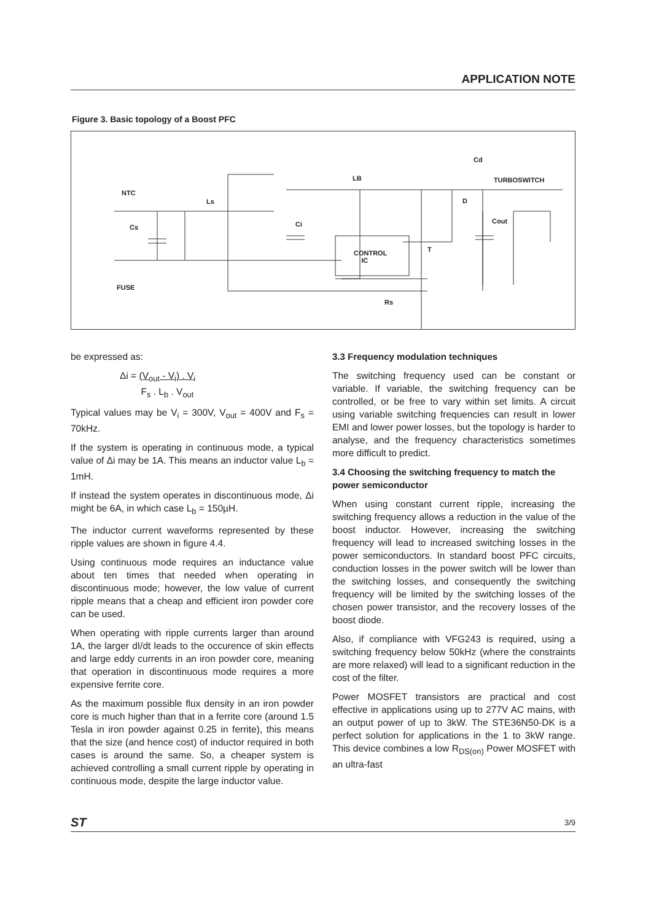APPLICATION NOTE
Figure 3. Basic topology of a Boost PFC
NTC
Cs
FUSE
Ls
Ci
LB
Cd
TURBOSWITCH
D
Cout
CONTROL
IC
T
Rs
be expressed as:
Δi = (V<sub>out</sub> - V<sub>i</sub>) . V<sub>i</sub>
F<sub>s</sub> . L<sub>b</sub> . V<sub>out</sub>
Typical values may be V<sub>i</sub> = 300V, V<sub>out</sub> = 400V and F<sub>s</sub> = 70kHz.
If the system is operating in continuous mode, a typical value of Δi may be 1A. This means an inductor value L<sub>b</sub> = 1mH.
If instead the system operates in discontinuous mode, Δi might be 6A, in which case L<sub>b</sub> = 150µH.
The inductor current waveforms represented by these ripple values are shown in figure 4.4.
Using continuous mode requires an inductance value about ten times that needed when operating in discontinuous mode; however, the low value of current ripple means that a cheap and efficient iron powder core can be used.
When operating with ripple currents larger than around 1A, the larger dI/dt leads to the occurence of skin effects and large eddy currents in an iron powder core, meaning that operation in discontinuous mode requires a more expensive ferrite core.
As the maximum possible flux density in an iron powder core is much higher than that in a ferrite core (around 1.5 Tesla in iron powder against 0.25 in ferrite), this means that the size (and hence cost) of inductor required in both cases is around the same. So, a cheaper system is achieved controlling a small current ripple by operating in continuous mode, despite the large inductor value.
3.3 Frequency modulation techniques
The switching frequency used can be constant or variable. If variable, the switching frequency can be controlled, or be free to vary within set limits. A circuit using variable switching frequencies can result in lower EMI and lower power losses, but the topology is harder to analyse, and the frequency characteristics sometimes more difficult to predict.
3.4 Choosing the switching frequency to match the power semiconductor
When using constant current ripple, increasing the switching frequency allows a reduction in the value of the boost inductor. However, increasing the switching frequency will lead to increased switching losses in the power semiconductors. In standard boost PFC circuits, conduction losses in the power switch will be lower than the switching losses, and consequently the switching frequency will be limited by the switching losses of the chosen power transistor, and the recovery losses of the boost diode.
Also, if compliance with VFG243 is required, using a switching frequency below 50kHz (where the constraints are more relaxed) will lead to a significant reduction in the cost of the filter.
Power MOSFET transistors are practical and cost effective in applications using up to 277V AC mains, with an output power of up to 3kW. The STE36N50-DK is a perfect solution for applications in the 1 to 3kW range. This device combines a low R<sub>DS(on)</sub> Power MOSFET with an ultra-fast
ST 3/9